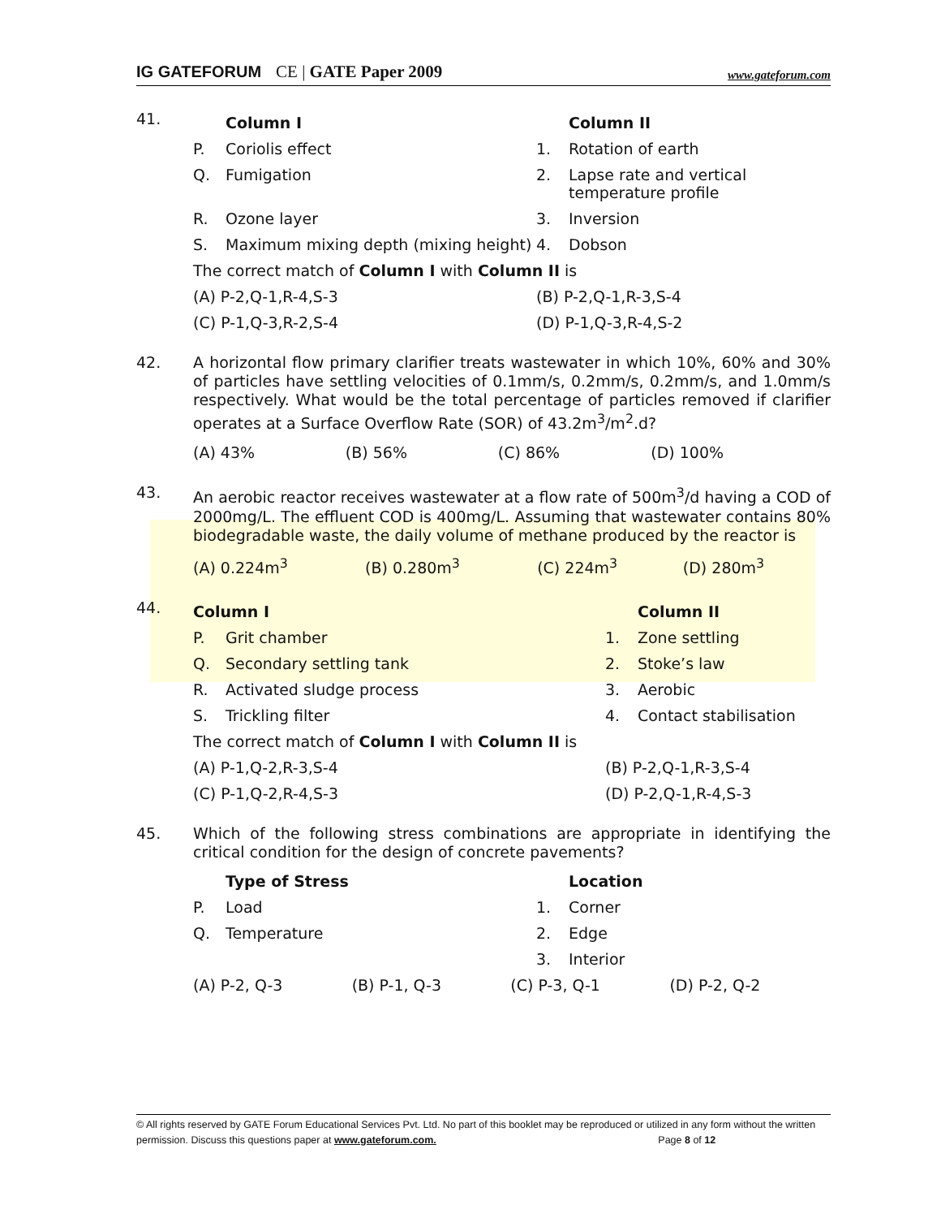IG GATEFORUM CE | GATE Paper 2009
www.gateforum.com
41.
| | Column I | | Column II |
| P. | Coriolis effect | 1. | Rotation of earth |
| Q. | Fumigation | 2. | Lapse rate and vertical temperature profile |
| R. | Ozone layer | 3. | Inversion |
| S. | Maximum mixing depth (mixing height) | 4. | Dobson |
| The correct match of Column I with Column II is | | | |
| (A) P-2,Q-1,R-4,S-3 | | (B) P-2,Q-1,R-3,S-4 | |
| (C) P-1,Q-3,R-2,S-4 | | (D) P-1,Q-3,R-4,S-2 | |
42.
A horizontal flow primary clarifier treats wastewater in which 10%, 60% and 30% of particles have settling velocities of 0.1mm/s, 0.2mm/s, 0.2mm/s, and 1.0mm/s respectively. What would be the total percentage of particles removed if clarifier operates at a Surface Overflow Rate (SOR) of 43.2m<sup>3</sup>/m<sup>2</sup>.d?
| (A) 43% | (B) 56% | (C) 86% | (D) 100% |
43.
An aerobic reactor receives wastewater at a flow rate of 500m<sup>3</sup>/d having a COD of 2000mg/L. The effluent COD is 400mg/L. Assuming that wastewater contains 80% biodegradable waste, the daily volume of methane produced by the reactor is
| (A) 0.224m<sup>3</sup> | (B) 0.280m<sup>3</sup> | (C) 224m<sup>3</sup> | (D) 280m<sup>3</sup> |
44.
| Column I | | | Column II |
| P. | Grit chamber | 1. | Zone settling |
| Q. | Secondary settling tank | 2. | Stoke’s law |
| R. | Activated sludge process | 3. | Aerobic |
| S. | Trickling filter | 4. | Contact stabilisation |
| The correct match of Column I with Column II is | | | |
| (A) P-1,Q-2,R-3,S-4 | | (B) P-2,Q-1,R-3,S-4 | |
| (C) P-1,Q-2,R-4,S-3 | | (D) P-2,Q-1,R-4,S-3 | |
45.
Which of the following stress combinations are appropriate in identifying the critical condition for the design of concrete pavements?
| | Type of Stress | | Location |
| P. | Load | 1. | Corner |
| Q. | Temperature | 2. | Edge |
| | | 3. | Interior |
| (A) P-2, Q-3 | (B) P-1, Q-3 | (C) P-3, Q-1 | (D) P-2, Q-2 |
© All rights reserved by GATE Forum Educational Services Pvt. Ltd. No part of this booklet may be reproduced or utilized in any form without the written permission. Discuss this questions paper at www.gateforum.com. Page 8 of 12